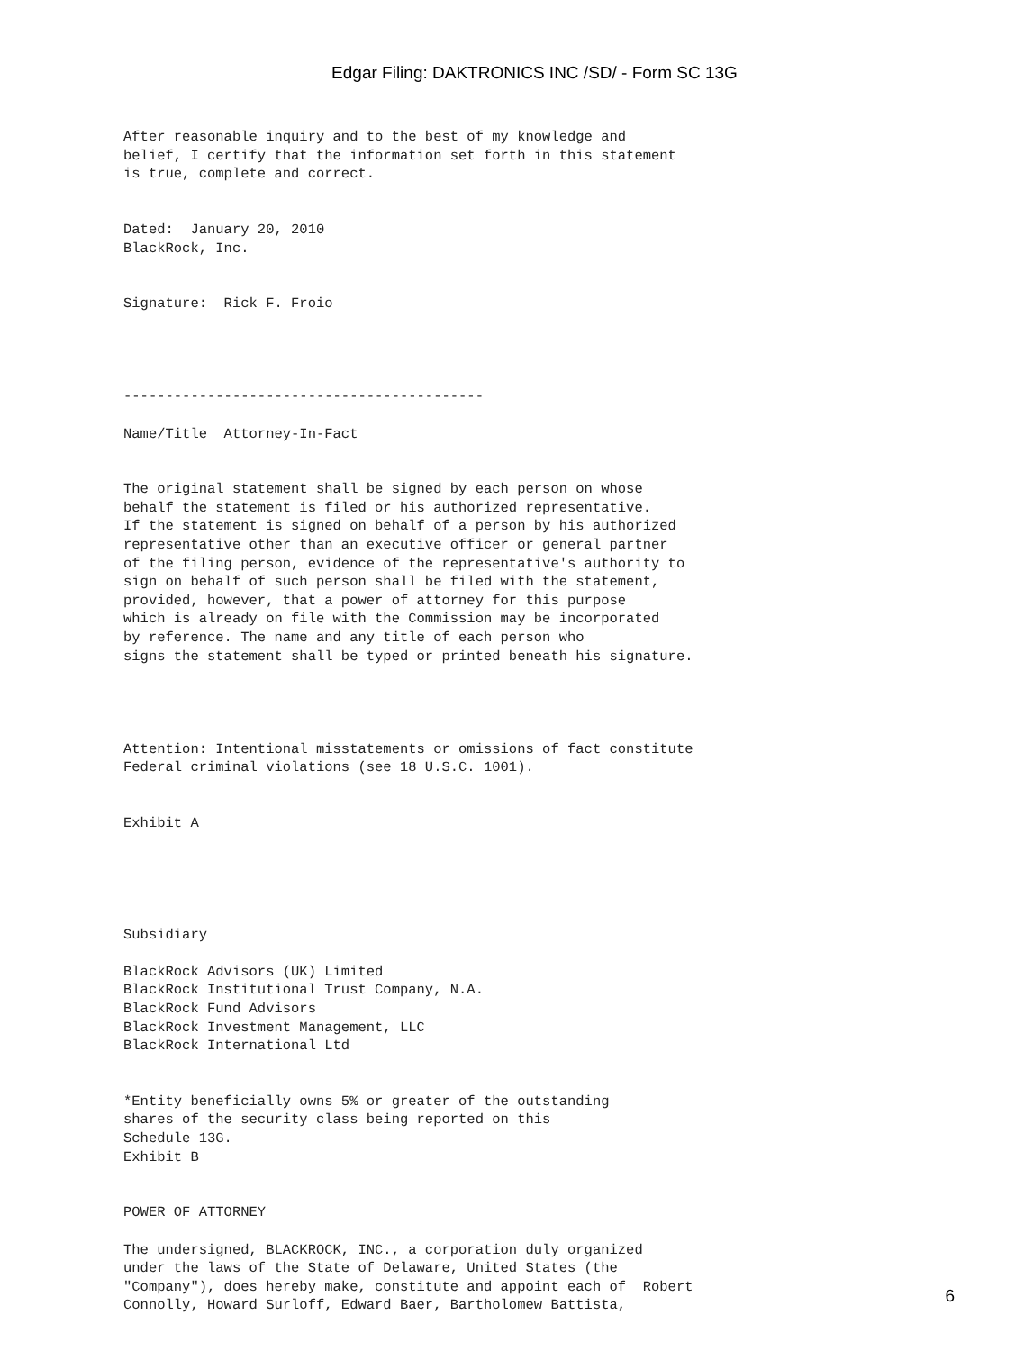Edgar Filing: DAKTRONICS INC /SD/ - Form SC 13G
After reasonable inquiry and to the best of my knowledge and
belief, I certify that the information set forth in this statement
is true, complete and correct.


Dated:  January 20, 2010
BlackRock, Inc.


Signature:  Rick F. Froio




-------------------------------------------

Name/Title  Attorney-In-Fact


The original statement shall be signed by each person on whose
behalf the statement is filed or his authorized representative.
If the statement is signed on behalf of a person by his authorized
representative other than an executive officer or general partner
of the filing person, evidence of the representative's authority to
sign on behalf of such person shall be filed with the statement,
provided, however, that a power of attorney for this purpose
which is already on file with the Commission may be incorporated
by reference. The name and any title of each person who
signs the statement shall be typed or printed beneath his signature.




Attention: Intentional misstatements or omissions of fact constitute
Federal criminal violations (see 18 U.S.C. 1001).


Exhibit A





Subsidiary

BlackRock Advisors (UK) Limited
BlackRock Institutional Trust Company, N.A.
BlackRock Fund Advisors
BlackRock Investment Management, LLC
BlackRock International Ltd


*Entity beneficially owns 5% or greater of the outstanding
shares of the security class being reported on this
Schedule 13G.
Exhibit B


POWER OF ATTORNEY

The undersigned, BLACKROCK, INC., a corporation duly organized
under the laws of the State of Delaware, United States (the
"Company"), does hereby make, constitute and appoint each of  Robert
Connolly, Howard Surloff, Edward Baer, Bartholomew Battista,
6